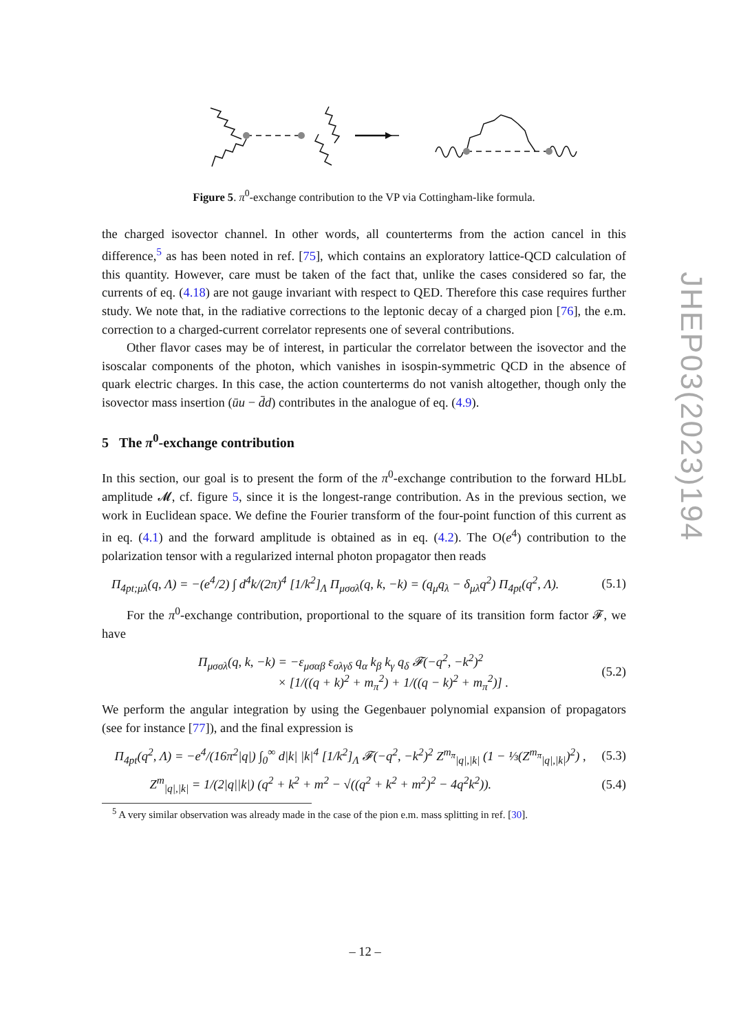Figure 5. π<sup>0</sup>-exchange contribution to the VP via Cottingham-like formula.
the charged isovector channel. In other words, all counterterms from the action cancel in this difference,<sup>5</sup> as has been noted in ref. [75], which contains an exploratory lattice-QCD calculation of this quantity. However, care must be taken of the fact that, unlike the cases considered so far, the currents of eq. (4.18) are not gauge invariant with respect to QED. Therefore this case requires further study. We note that, in the radiative corrections to the leptonic decay of a charged pion [76], the e.m. correction to a charged-current correlator represents one of several contributions.
Other flavor cases may be of interest, in particular the correlator between the isovector and the isoscalar components of the photon, which vanishes in isospin-symmetric QCD in the absence of quark electric charges. In this case, the action counterterms do not vanish altogether, though only the isovector mass insertion (ūu − d̄d) contributes in the analogue of eq. (4.9).
5 The π<sup>0</sup>-exchange contribution
In this section, our goal is to present the form of the π<sup>0</sup>-exchange contribution to the forward HLbL amplitude 𝓜, cf. figure 5, since it is the longest-range contribution. As in the previous section, we work in Euclidean space. We define the Fourier transform of the four-point function of this current as in eq. (4.1) and the forward amplitude is obtained as in eq. (4.2). The O(e<sup>4</sup>) contribution to the polarization tensor with a regularized internal photon propagator then reads
Π<sub>4pt;μλ</sub>(q, Λ) = −(e<sup>4</sup>/2) ∫ d<sup>4</sup>k/(2π)<sup>4</sup> [1/k<sup>2</sup>]<sub>Λ</sub> Π<sub>μσσλ</sub>(q, k, −k) = (q<sub>μ</sub>q<sub>λ</sub> − δ<sub>μλ</sub>q<sup>2</sup>) Π<sub>4pt</sub>(q<sup>2</sup>, Λ). (5.1)
For the π<sup>0</sup>-exchange contribution, proportional to the square of its transition form factor 𝓕, we have
Π<sub>μσσλ</sub>(q, k, −k) = −ε<sub>μσαβ</sub> ε<sub>σλγδ</sub> q<sub>α</sub> k<sub>β</sub> k<sub>γ</sub> q<sub>δ</sub> 𝓕(−q<sup>2</sup>, −k<sup>2</sup>)<sup>2</sup>
× [1/((q + k)<sup>2</sup> + m<sub>π</sub><sup>2</sup>) + 1/((q − k)<sup>2</sup> + m<sub>π</sub><sup>2</sup>)] . (5.2)
We perform the angular integration by using the Gegenbauer polynomial expansion of propagators (see for instance [77]), and the final expression is
Π<sub>4pt</sub>(q<sup>2</sup>, Λ) = −e<sup>4</sup>/(16π<sup>2</sup>|q|) ∫<sub>0</sub><sup>∞</sup> d|k| |k|<sup>4</sup> [1/k<sup>2</sup>]<sub>Λ</sub> 𝓕(−q<sup>2</sup>, −k<sup>2</sup>)<sup>2</sup> Z<sup>m<sub>π</sub></sup><sub>|q|,|k|</sub> (1 − ⅓(Z<sup>m<sub>π</sub></sup><sub>|q|,|k|</sub>)<sup>2</sup>) , (5.3)
Z<sup>m</sup><sub>|q|,|k|</sub> = 1/(2|q||k|) (q<sup>2</sup> + k<sup>2</sup> + m<sup>2</sup> − √((q<sup>2</sup> + k<sup>2</sup> + m<sup>2</sup>)<sup>2</sup> − 4q<sup>2</sup>k<sup>2</sup>)). (5.4)
<sup>5</sup> A very similar observation was already made in the case of the pion e.m. mass splitting in ref. [30].
JHEP03(2023)194
– 12 –